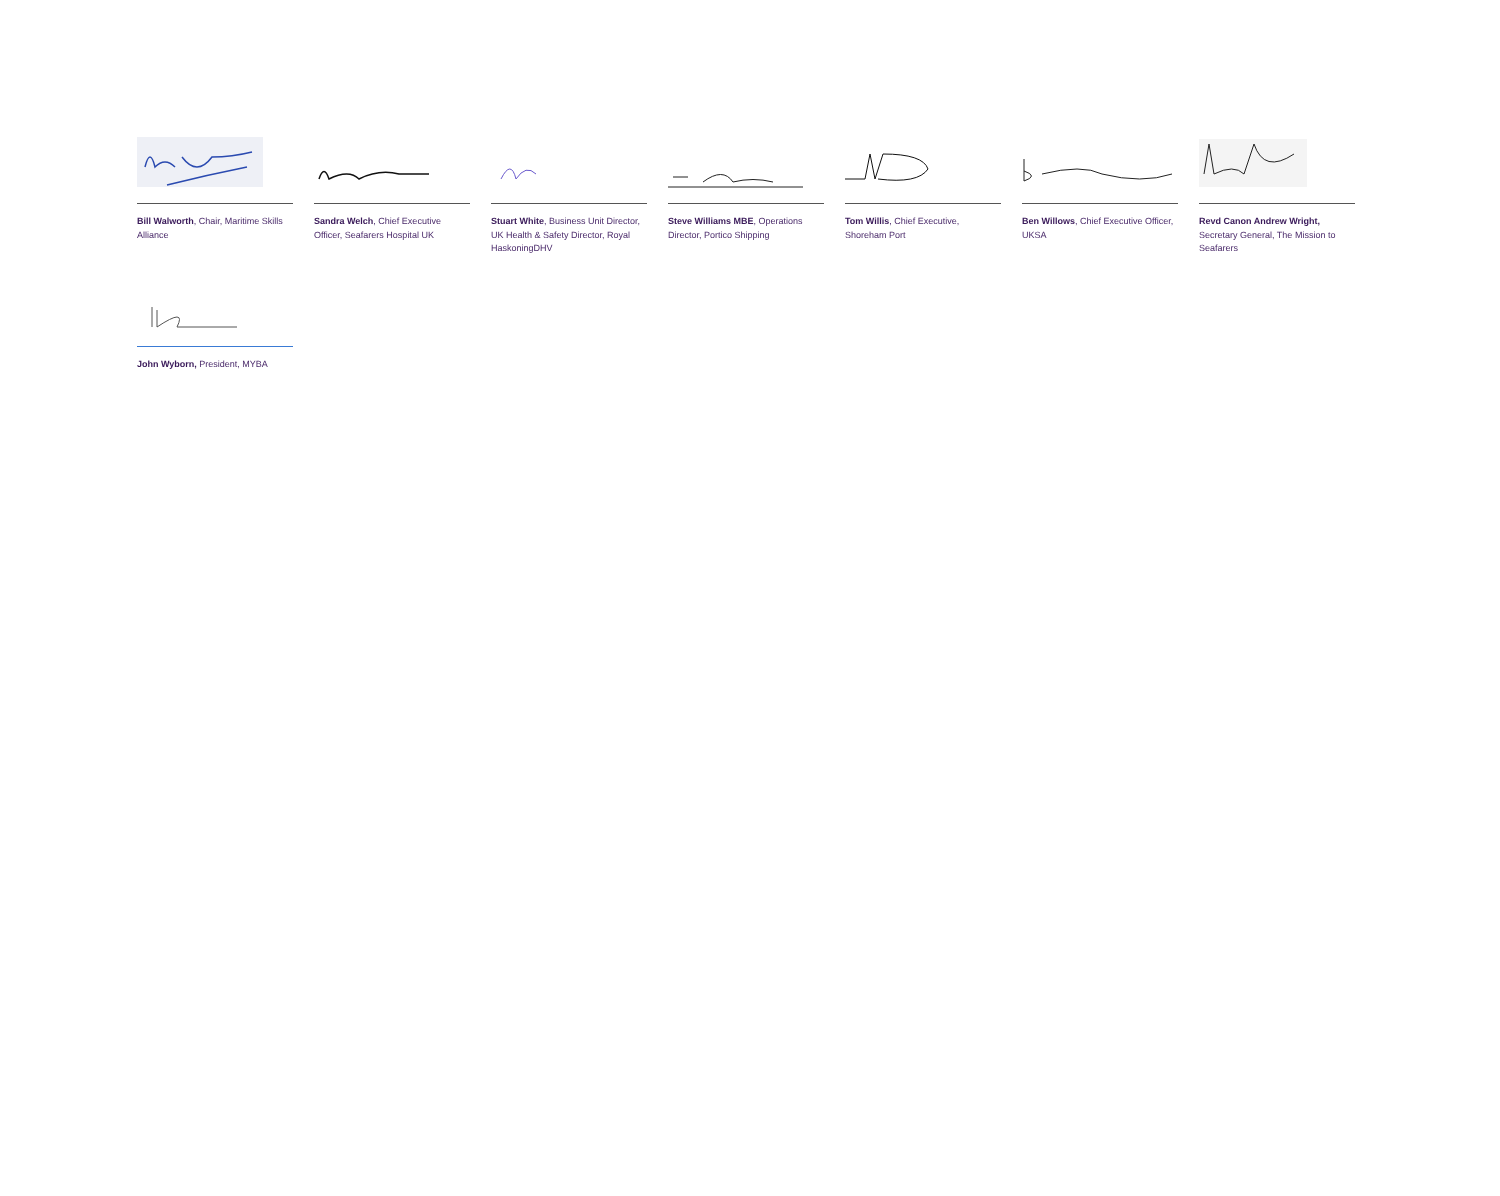Bill Walworth, Chair, Maritime Skills Alliance
Sandra Welch, Chief Executive Officer, Seafarers Hospital UK
Stuart White, Business Unit Director, UK Health & Safety Director, Royal HaskoningDHV
Steve Williams MBE, Operations Director, Portico Shipping
Tom Willis, Chief Executive, Shoreham Port
Ben Willows, Chief Executive Officer, UKSA
Revd Canon Andrew Wright, Secretary General, The Mission to Seafarers
John Wyborn, President, MYBA